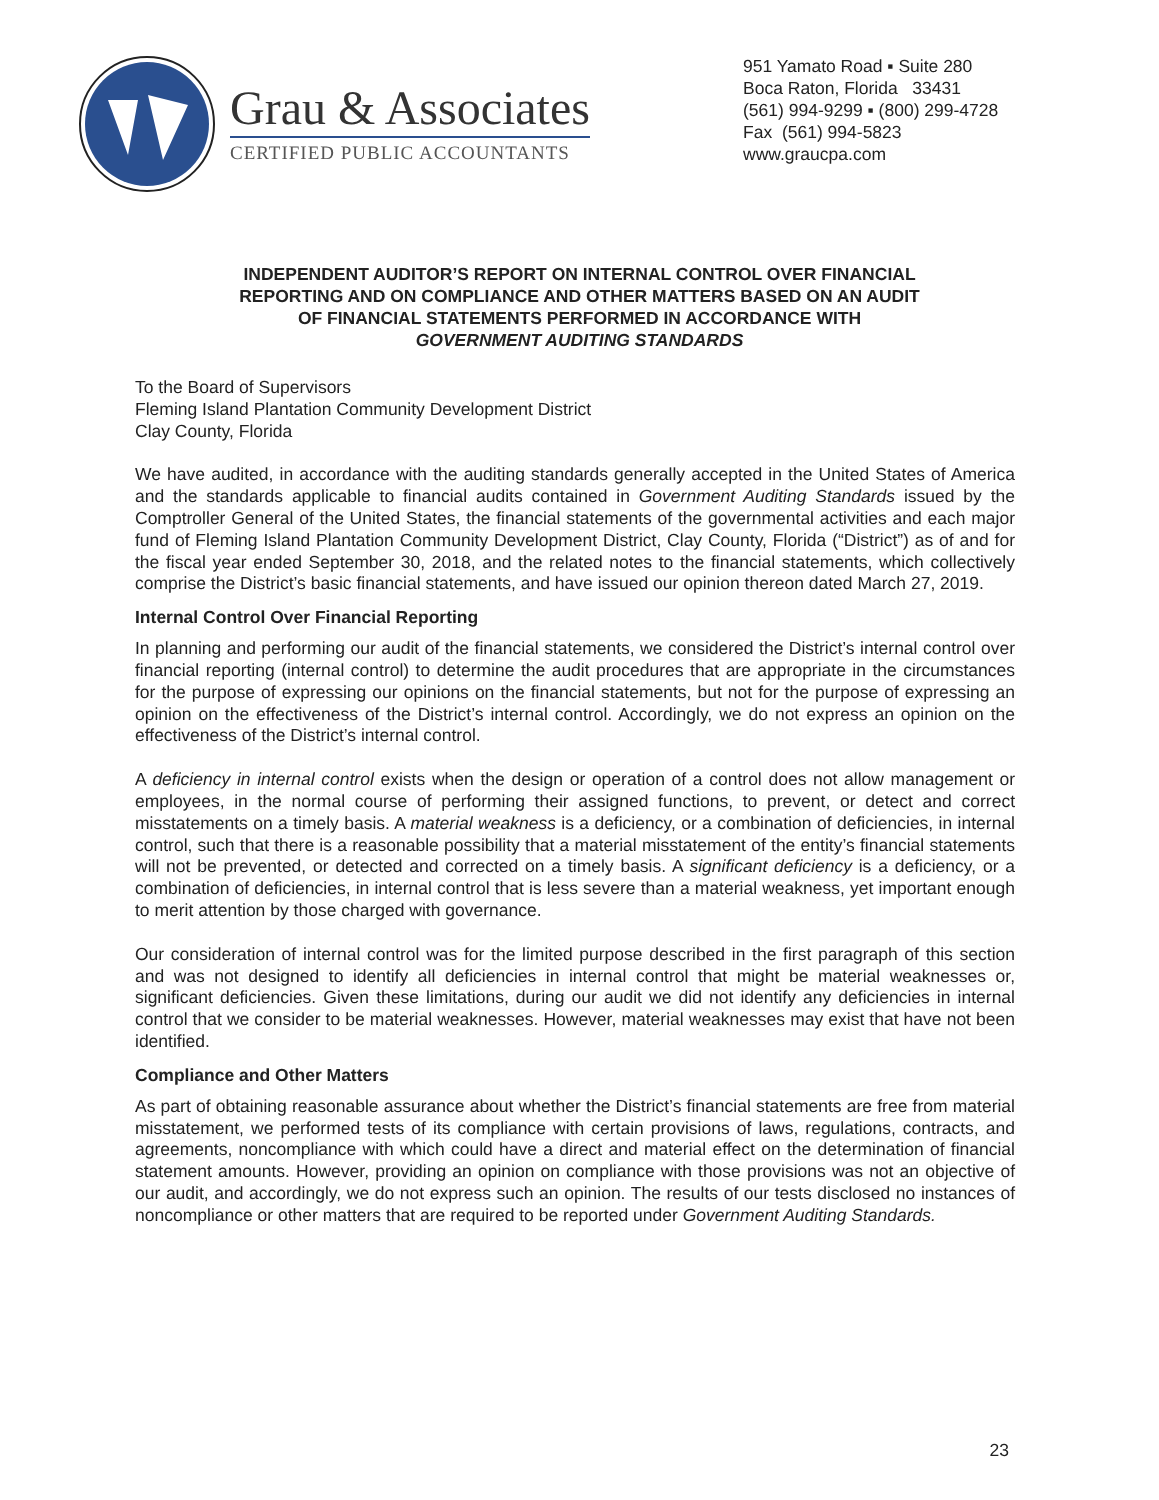Grau & Associates
CERTIFIED PUBLIC ACCOUNTANTS
951 Yamato Road ▪ Suite 280
Boca Raton, Florida 33431
(561) 994-9299 ▪ (800) 299-4728
Fax (561) 994-5823
www.graucpa.com
INDEPENDENT AUDITOR’S REPORT ON INTERNAL CONTROL OVER FINANCIAL
REPORTING AND ON COMPLIANCE AND OTHER MATTERS BASED ON AN AUDIT
OF FINANCIAL STATEMENTS PERFORMED IN ACCORDANCE WITH
GOVERNMENT AUDITING STANDARDS
To the Board of Supervisors
Fleming Island Plantation Community Development District
Clay County, Florida
We have audited, in accordance with the auditing standards generally accepted in the United States of America and the standards applicable to financial audits contained in Government Auditing Standards issued by the Comptroller General of the United States, the financial statements of the governmental activities and each major fund of Fleming Island Plantation Community Development District, Clay County, Florida (“District”) as of and for the fiscal year ended September 30, 2018, and the related notes to the financial statements, which collectively comprise the District’s basic financial statements, and have issued our opinion thereon dated March 27, 2019.
Internal Control Over Financial Reporting
In planning and performing our audit of the financial statements, we considered the District’s internal control over financial reporting (internal control) to determine the audit procedures that are appropriate in the circumstances for the purpose of expressing our opinions on the financial statements, but not for the purpose of expressing an opinion on the effectiveness of the District’s internal control. Accordingly, we do not express an opinion on the effectiveness of the District’s internal control.
A deficiency in internal control exists when the design or operation of a control does not allow management or employees, in the normal course of performing their assigned functions, to prevent, or detect and correct misstatements on a timely basis. A material weakness is a deficiency, or a combination of deficiencies, in internal control, such that there is a reasonable possibility that a material misstatement of the entity’s financial statements will not be prevented, or detected and corrected on a timely basis. A significant deficiency is a deficiency, or a combination of deficiencies, in internal control that is less severe than a material weakness, yet important enough to merit attention by those charged with governance.
Our consideration of internal control was for the limited purpose described in the first paragraph of this section and was not designed to identify all deficiencies in internal control that might be material weaknesses or, significant deficiencies. Given these limitations, during our audit we did not identify any deficiencies in internal control that we consider to be material weaknesses. However, material weaknesses may exist that have not been identified.
Compliance and Other Matters
As part of obtaining reasonable assurance about whether the District’s financial statements are free from material misstatement, we performed tests of its compliance with certain provisions of laws, regulations, contracts, and agreements, noncompliance with which could have a direct and material effect on the determination of financial statement amounts. However, providing an opinion on compliance with those provisions was not an objective of our audit, and accordingly, we do not express such an opinion. The results of our tests disclosed no instances of noncompliance or other matters that are required to be reported under Government Auditing Standards.
23